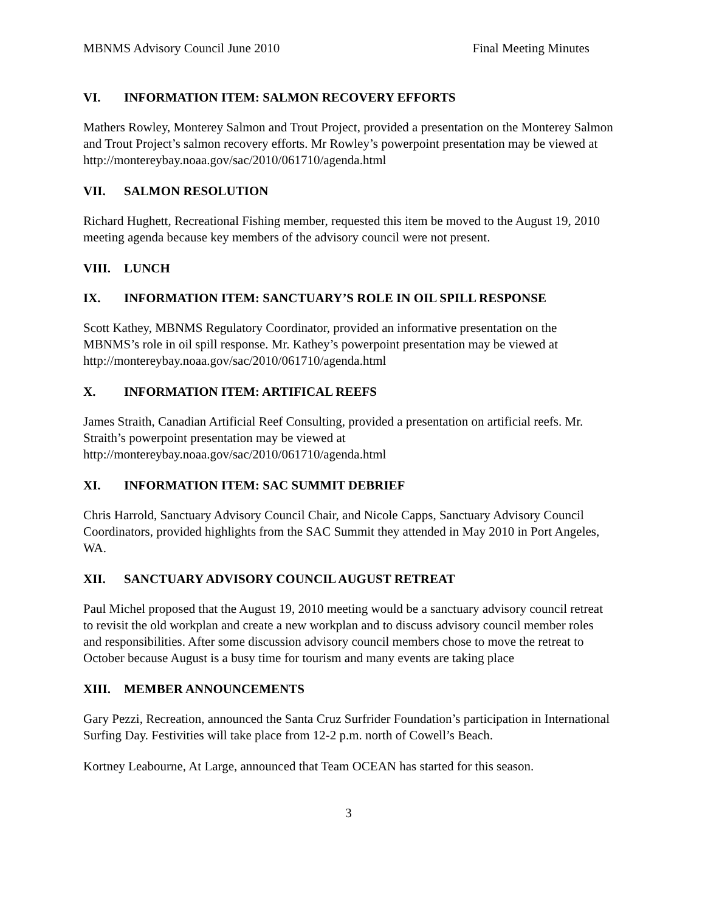MBNMS Advisory Council June 2010 Final Meeting Minutes
VI. INFORMATION ITEM: SALMON RECOVERY EFFORTS
Mathers Rowley, Monterey Salmon and Trout Project, provided a presentation on the Monterey Salmon and Trout Project’s salmon recovery efforts. Mr Rowley’s powerpoint presentation may be viewed at http://montereybay.noaa.gov/sac/2010/061710/agenda.html
VII. SALMON RESOLUTION
Richard Hughett, Recreational Fishing member, requested this item be moved to the August 19, 2010 meeting agenda because key members of the advisory council were not present.
VIII. LUNCH
IX. INFORMATION ITEM: SANCTUARY’S ROLE IN OIL SPILL RESPONSE
Scott Kathey, MBNMS Regulatory Coordinator, provided an informative presentation on the MBNMS’s role in oil spill response. Mr. Kathey’s powerpoint presentation may be viewed at http://montereybay.noaa.gov/sac/2010/061710/agenda.html
X. INFORMATION ITEM: ARTIFICAL REEFS
James Straith, Canadian Artificial Reef Consulting, provided a presentation on artificial reefs. Mr. Straith’s powerpoint presentation may be viewed at
http://montereybay.noaa.gov/sac/2010/061710/agenda.html
XI. INFORMATION ITEM: SAC SUMMIT DEBRIEF
Chris Harrold, Sanctuary Advisory Council Chair, and Nicole Capps, Sanctuary Advisory Council Coordinators, provided highlights from the SAC Summit they attended in May 2010 in Port Angeles, WA.
XII. SANCTUARY ADVISORY COUNCIL AUGUST RETREAT
Paul Michel proposed that the August 19, 2010 meeting would be a sanctuary advisory council retreat to revisit the old workplan and create a new workplan and to discuss advisory council member roles and responsibilities. After some discussion advisory council members chose to move the retreat to October because August is a busy time for tourism and many events are taking place
XIII. MEMBER ANNOUNCEMENTS
Gary Pezzi, Recreation, announced the Santa Cruz Surfrider Foundation’s participation in International Surfing Day. Festivities will take place from 12-2 p.m. north of Cowell’s Beach.
Kortney Leabourne, At Large, announced that Team OCEAN has started for this season.
3